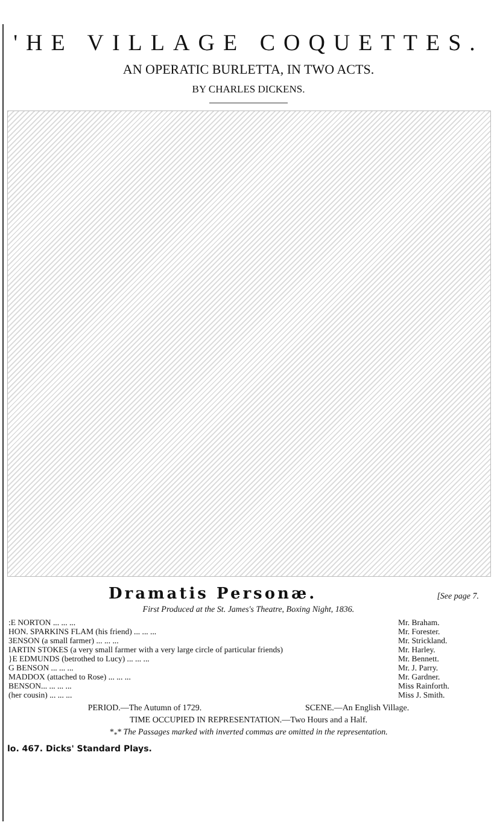'HE VILLAGE COQUETTES.
AN OPERATIC BURLETTA, IN TWO ACTS.
BY CHARLES DICKENS.
Dramatis Personæ. [See page 7.
First Produced at the St. James's Theatre, Boxing Night, 1836.
| :E NORTON ... ... ... | Mr. Braham. |
| HON. SPARKINS FLAM (his friend) ... ... ... | Mr. Forester. |
| 3ENSON (a small farmer) ... ... ... | Mr. Strickland. |
| IARTIN STOKES (a very small farmer with a very large circle of particular friends) | Mr. Harley. |
| }E EDMUNDS (betrothed to Lucy) ... ... ... | Mr. Bennett. |
| G BENSON ... ... ... | Mr. J. Parry. |
| MADDOX (attached to Rose) ... ... ... | Mr. Gardner. |
| BENSON... ... ... ... | Miss Rainforth. |
| (her cousin) ... ... ... | Miss J. Smith. |
PERIOD.—The Autumn of 1729. SCENE.—An English Village.
TIME OCCUPIED IN REPRESENTATION.—Two Hours and a Half.
*<sub>*</sub>* The Passages marked with inverted commas are omitted in the representation.
lo. 467. Dicks' Standard Plays.